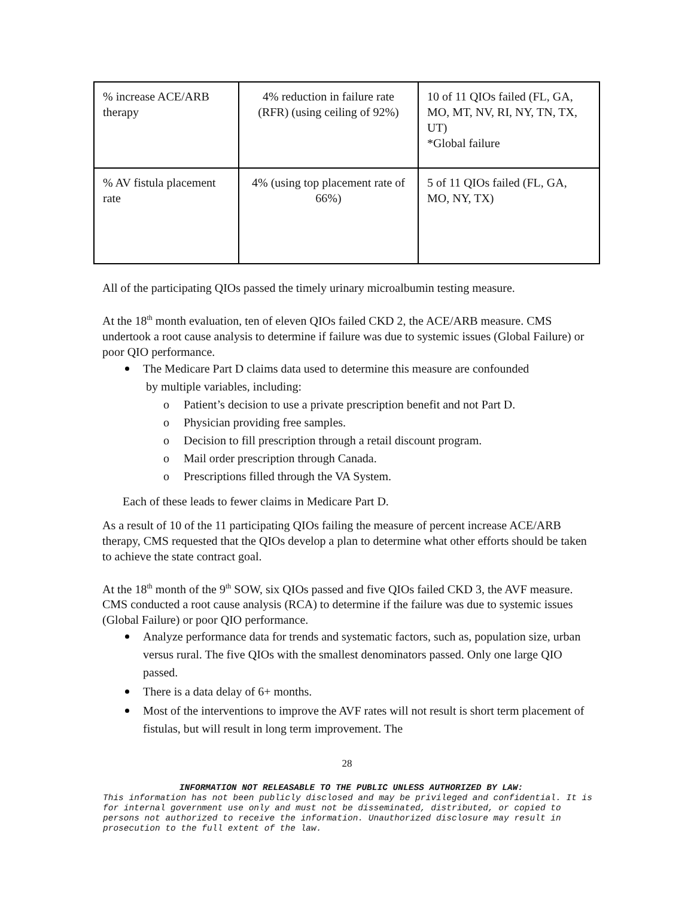| % increase ACE/ARB therapy | 4% reduction in failure rate (RFR) (using ceiling of 92%) | 10 of 11 QIOs failed (FL, GA, MO, MT, NV, RI, NY, TN, TX, UT) *Global failure |
| % AV fistula placement rate | 4% (using top placement rate of 66%) | 5 of 11 QIOs failed (FL, GA, MO, NY, TX) |
All of the participating QIOs passed the timely urinary microalbumin testing measure.
At the 18<sup>th</sup> month evaluation, ten of eleven QIOs failed CKD 2, the ACE/ARB measure. CMS undertook a root cause analysis to determine if failure was due to systemic issues (Global Failure) or poor QIO performance.
The Medicare Part D claims data used to determine this measure are confounded
by multiple variables, including:
o Patient’s decision to use a private prescription benefit and not Part D.
o Physician providing free samples.
o Decision to fill prescription through a retail discount program.
o Mail order prescription through Canada.
o Prescriptions filled through the VA System.
Each of these leads to fewer claims in Medicare Part D.
As a result of 10 of the 11 participating QIOs failing the measure of percent increase ACE/ARB therapy, CMS requested that the QIOs develop a plan to determine what other efforts should be taken to achieve the state contract goal.
At the 18<sup>th</sup> month of the 9<sup>th</sup> SOW, six QIOs passed and five QIOs failed CKD 3, the AVF measure. CMS conducted a root cause analysis (RCA) to determine if the failure was due to systemic issues (Global Failure) or poor QIO performance.
Analyze performance data for trends and systematic factors, such as, population size, urban versus rural. The five QIOs with the smallest denominators passed. Only one large QIO passed.
There is a data delay of 6+ months.
Most of the interventions to improve the AVF rates will not result is short term placement of fistulas, but will result in long term improvement. The
28
INFORMATION NOT RELEASABLE TO THE PUBLIC UNLESS AUTHORIZED BY LAW:
This information has not been publicly disclosed and may be privileged and confidential. It is for internal government use only and must not be disseminated, distributed, or copied to persons not authorized to receive the information. Unauthorized disclosure may result in prosecution to the full extent of the law.